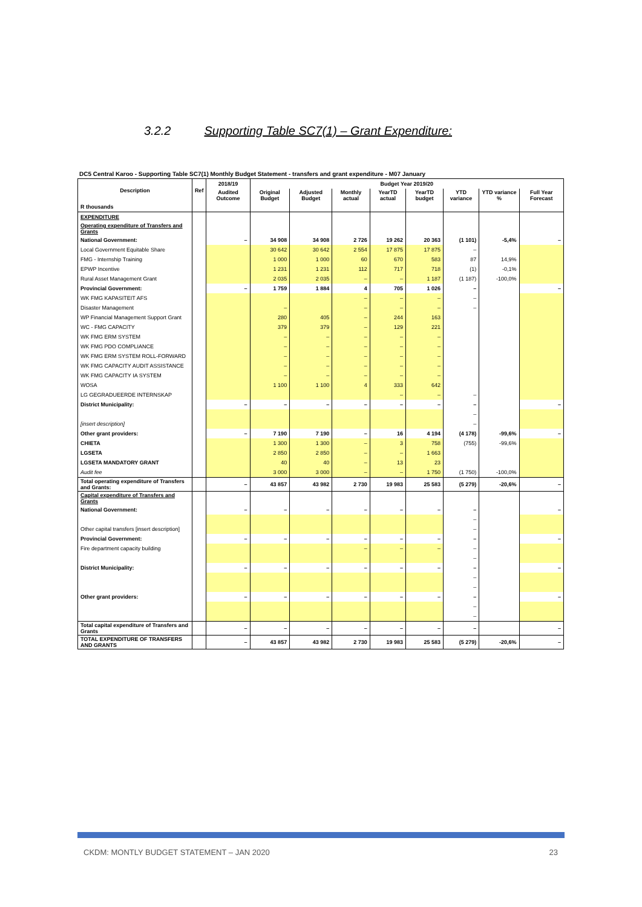3.2.2 Supporting Table SC7(1) – Grant Expenditure:
DC5 Central Karoo - Supporting Table SC7(1) Monthly Budget Statement - transfers and grant expenditure - M07 January
| Description | Ref | 2018/19 | Budget Year 2019/20 | | | | | | | |
| --- | --- | --- | --- | --- | --- | --- | --- | --- | --- | --- |
| | | Audited Outcome | Original Budget | Adjusted Budget | Monthly actual | YearTD actual | YearTD budget | YTD variance | YTD variance % | Full Year Forecast |
| R thousands | | | | | | | | | | |
| EXPENDITURE | | | | | | | | | | |
| Operating expenditure of Transfers and Grants | | | | | | | | | | |
| National Government: | | – | 34 908 | 34 908 | 2 726 | 19 262 | 20 363 | (1 101) | -5,4% | – |
| Local Government Equitable Share | | | 30 642 | 30 642 | 2 554 | 17 875 | 17 875 | – | | |
| FMG - Internship Training | | | 1 000 | 1 000 | 60 | 670 | 583 | 87 | 14,9% | |
| EPWP Incentive | | | 1 231 | 1 231 | 112 | 717 | 718 | (1) | -0,1% | |
| Rural Asset Management Grant | | | 2 035 | 2 035 | – | – | 1 187 | (1 187) | -100,0% | |
| Provincial Government: | | – | 1 759 | 1 884 | 4 | 705 | 1 026 | – | | – |
| WK FMG KAPASITEIT AFS | | | | | – | – | – | – | | |
| Disaster Management | | | – | | – | – | – | – | | |
| WP Financial Management Support Grant | | | 280 | 405 | – | 244 | 163 | | | |
| WC - FMG CAPACITY | | | 379 | 379 | – | 129 | 221 | | | |
| WK FMG ERM SYSTEM | | | – | – | – | – | – | | | |
| WK FMG PDO COMPLIANCE | | | – | – | – | – | – | | | |
| WK FMG ERM SYSTEM ROLL-FORWARD | | | – | – | – | – | – | | | |
| WK FMG CAPACITY AUDIT ASSISTANCE | | | – | – | – | – | – | | | |
| WK FMG CAPACITY IA SYSTEM | | | – | – | – | – | – | | | |
| WOSA | | | 1 100 | 1 100 | 4 | 333 | 642 | | | |
| LG GEGRADUEERDE INTERNSKAP | | | | | | – | – | – | | |
| District Municipality: | | – | – | – | – | – | – | – | | – |
| | | | | | | | | – | | |
| [insert description] | | | | | | | | – | | |
| Other grant providers: | | – | 7 190 | 7 190 | – | 16 | 4 194 | (4 178) | -99,6% | – |
| CHIETA | | | 1 300 | 1 300 | – | 3 | 758 | (755) | -99,6% | |
| LGSETA | | | 2 850 | 2 850 | – | – | 1 663 | | | |
| LGSETA MANDATORY GRANT | | | 40 | 40 | – | 13 | 23 | | | |
| Audit fee | | | 3 000 | 3 000 | – | – | 1 750 | (1 750) | -100,0% | |
| Total operating expenditure of Transfers and Grants: | | – | 43 857 | 43 982 | 2 730 | 19 983 | 25 583 | (5 279) | -20,6% | – |
| Capital expenditure of Transfers and Grants | | | | | | | | | | |
| National Government: | | – | – | – | – | – | – | – | | – |
| | | | | | | | | – | | |
| Other capital transfers [insert description] | | | | | | | | – | | |
| Provincial Government: | | – | – | – | – | – | – | – | | – |
| Fire department capacity building | | | | | – | – | – | – | | |
| | | | | | | | | – | | |
| District Municipality: | | – | – | – | – | – | – | – | | – |
| | | | | | | | | – | | |
| | | | | | | | | – | | |
| Other grant providers: | | – | – | – | – | – | – | – | | – |
| | | | | | | | | – | | |
| | | | | | | | | – | | |
| Total capital expenditure of Transfers and Grants | | – | – | – | – | – | – | – | | – |
| TOTAL EXPENDITURE OF TRANSFERS AND GRANTS | | – | 43 857 | 43 982 | 2 730 | 19 983 | 25 583 | (5 279) | -20,6% | – |
CKDM: MONTLY BUDGET STATEMENT – JAN 2020 23